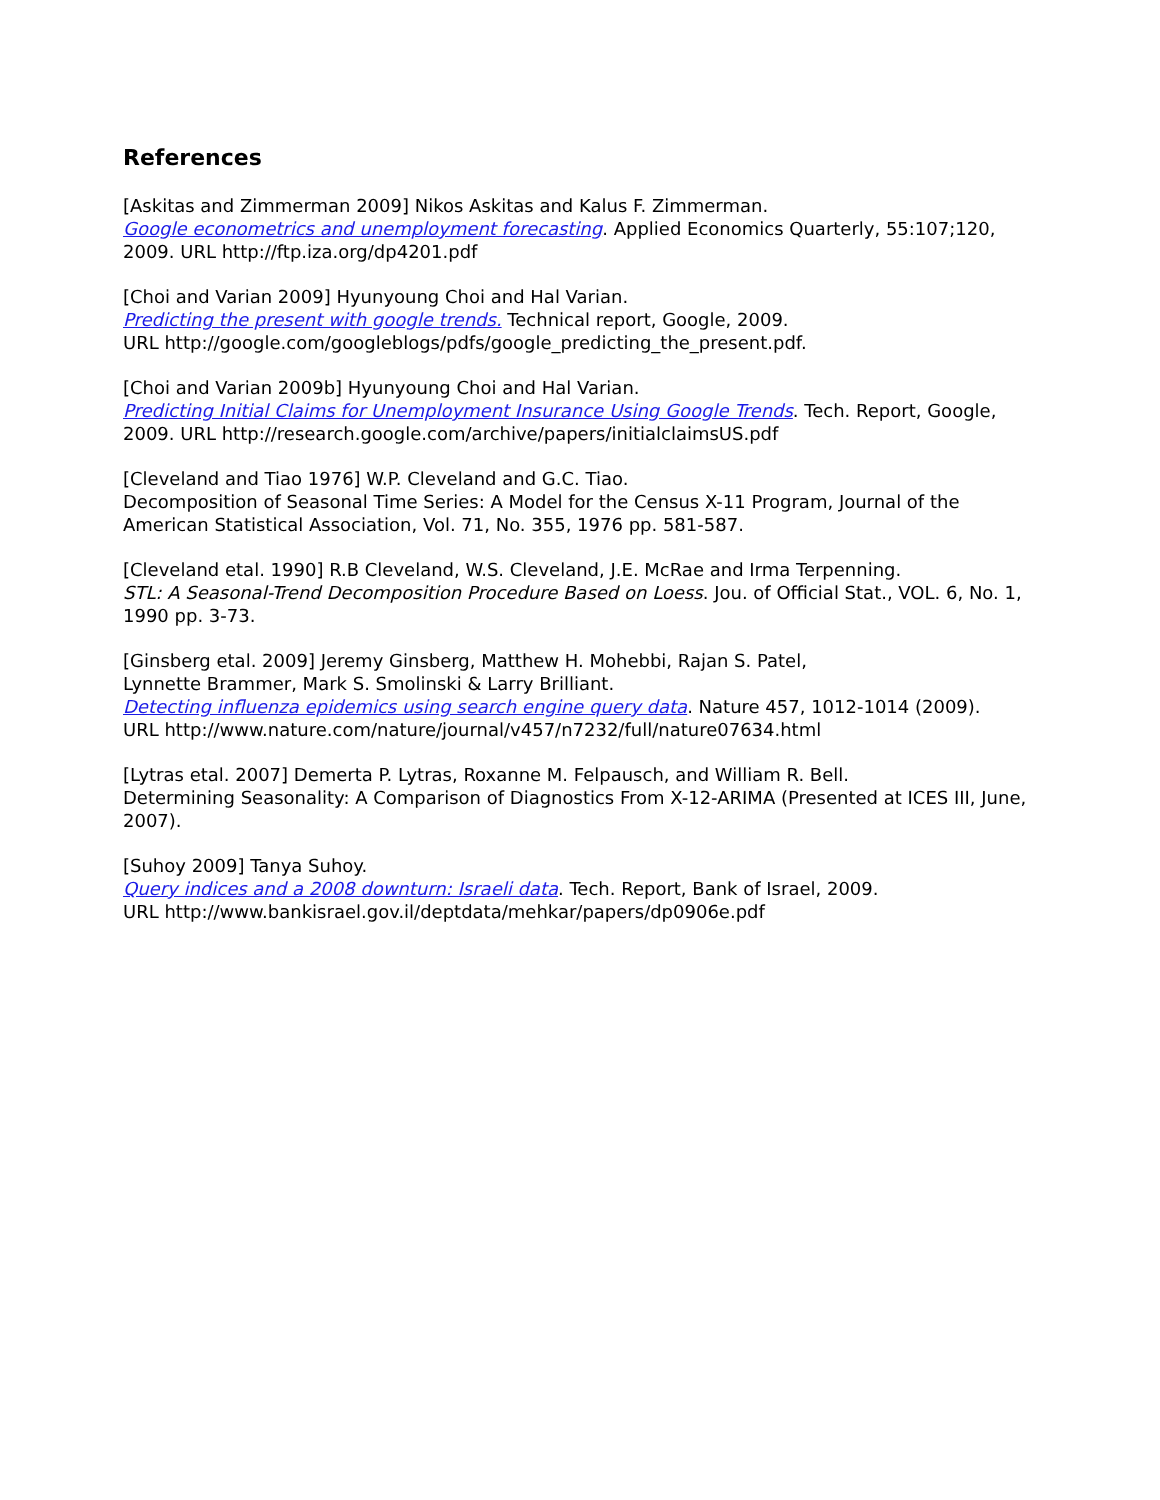References
[Askitas and Zimmerman 2009] Nikos Askitas and Kalus F. Zimmerman.
Google econometrics and unemployment forecasting. Applied Economics Quarterly, 55:107;120, 2009. URL http://ftp.iza.org/dp4201.pdf
[Choi and Varian 2009] Hyunyoung Choi and Hal Varian.
Predicting the present with google trends. Technical report, Google, 2009.
URL http://google.com/googleblogs/pdfs/google_predicting_the_present.pdf.
[Choi and Varian 2009b] Hyunyoung Choi and Hal Varian.
Predicting Initial Claims for Unemployment Insurance Using Google Trends. Tech. Report, Google, 2009. URL http://research.google.com/archive/papers/initialclaimsUS.pdf
[Cleveland and Tiao 1976] W.P. Cleveland and G.C. Tiao.
Decomposition of Seasonal Time Series: A Model for the Census X-11 Program, Journal of the American Statistical Association, Vol. 71, No. 355, 1976 pp. 581-587.
[Cleveland etal. 1990] R.B Cleveland, W.S. Cleveland, J.E. McRae and Irma Terpenning.
STL: A Seasonal-Trend Decomposition Procedure Based on Loess. Jou. of Official Stat., VOL. 6, No. 1, 1990 pp. 3-73.
[Ginsberg etal. 2009] Jeremy Ginsberg, Matthew H. Mohebbi, Rajan S. Patel,
Lynnette Brammer, Mark S. Smolinski & Larry Brilliant.
Detecting influenza epidemics using search engine query data. Nature 457, 1012-1014 (2009).
URL http://www.nature.com/nature/journal/v457/n7232/full/nature07634.html
[Lytras etal. 2007] Demerta P. Lytras, Roxanne M. Felpausch, and William R. Bell.
Determining Seasonality: A Comparison of Diagnostics From X-12-ARIMA (Presented at ICES III, June, 2007).
[Suhoy 2009] Tanya Suhoy.
Query indices and a 2008 downturn: Israeli data. Tech. Report, Bank of Israel, 2009.
URL http://www.bankisrael.gov.il/deptdata/mehkar/papers/dp0906e.pdf